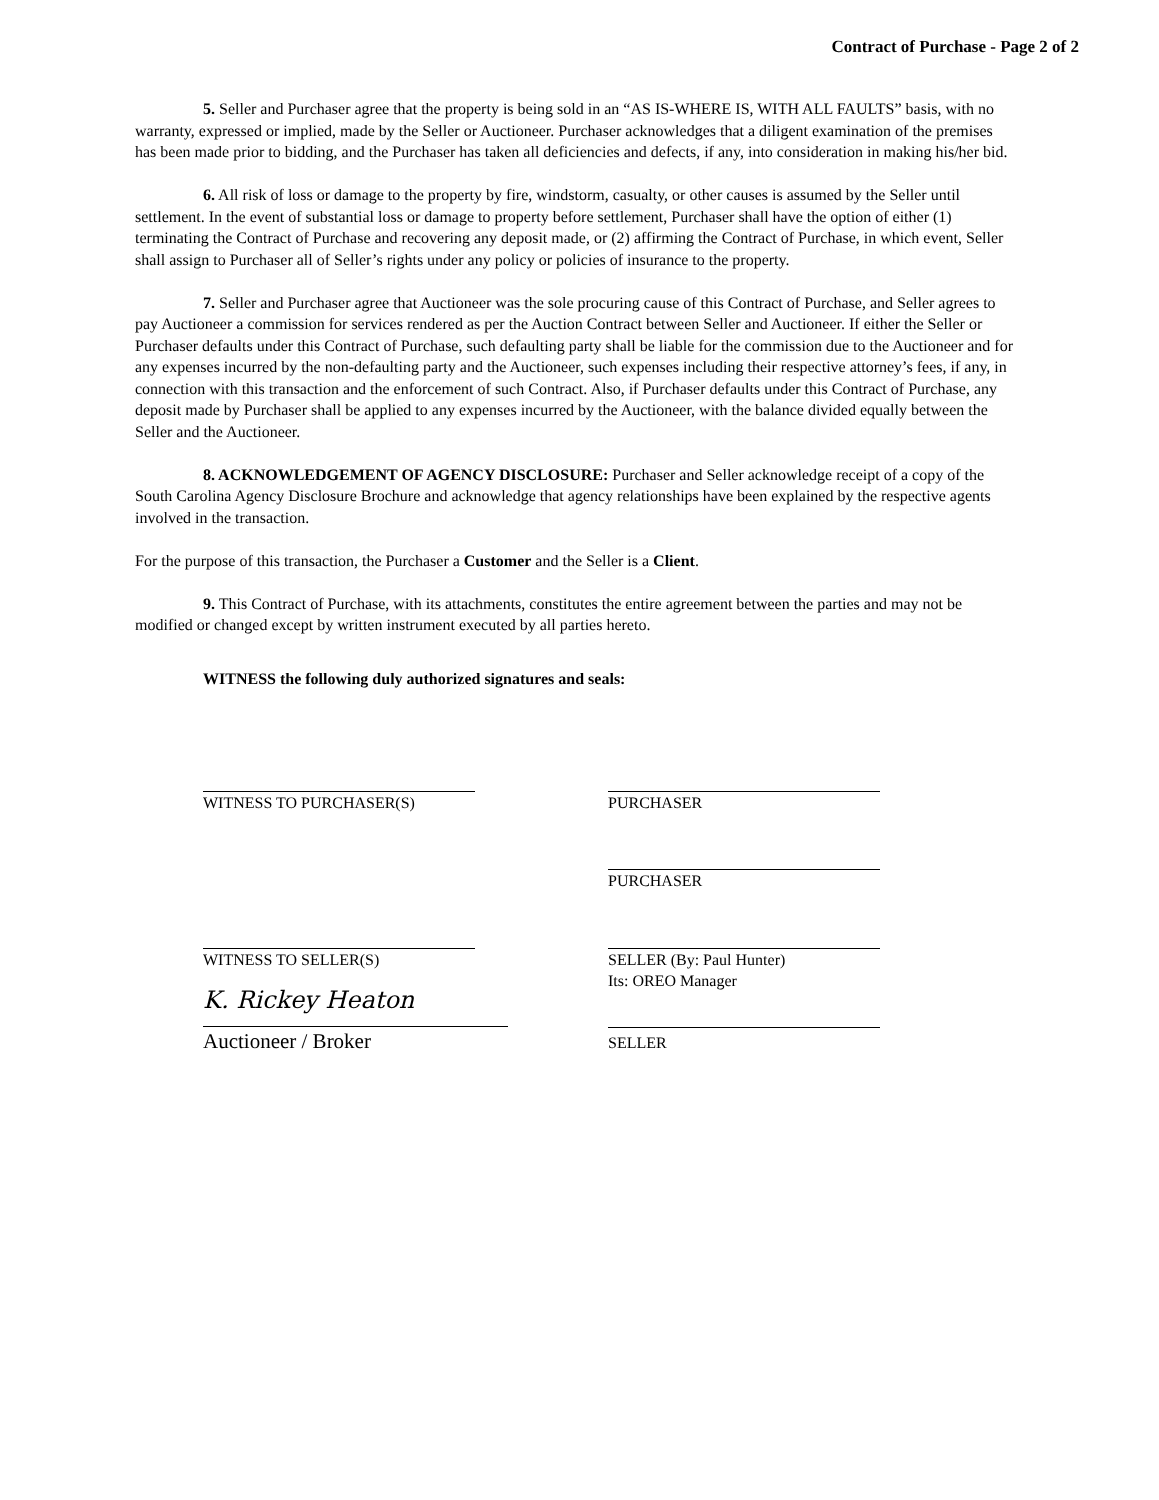Contract of Purchase - Page 2 of 2
5. Seller and Purchaser agree that the property is being sold in an “AS IS-WHERE IS, WITH ALL FAULTS” basis, with no warranty, expressed or implied, made by the Seller or Auctioneer. Purchaser acknowledges that a diligent examination of the premises has been made prior to bidding, and the Purchaser has taken all deficiencies and defects, if any, into consideration in making his/her bid.
6. All risk of loss or damage to the property by fire, windstorm, casualty, or other causes is assumed by the Seller until settlement. In the event of substantial loss or damage to property before settlement, Purchaser shall have the option of either (1) terminating the Contract of Purchase and recovering any deposit made, or (2) affirming the Contract of Purchase, in which event, Seller shall assign to Purchaser all of Seller’s rights under any policy or policies of insurance to the property.
7. Seller and Purchaser agree that Auctioneer was the sole procuring cause of this Contract of Purchase, and Seller agrees to pay Auctioneer a commission for services rendered as per the Auction Contract between Seller and Auctioneer. If either the Seller or Purchaser defaults under this Contract of Purchase, such defaulting party shall be liable for the commission due to the Auctioneer and for any expenses incurred by the non-defaulting party and the Auctioneer, such expenses including their respective attorney’s fees, if any, in connection with this transaction and the enforcement of such Contract. Also, if Purchaser defaults under this Contract of Purchase, any deposit made by Purchaser shall be applied to any expenses incurred by the Auctioneer, with the balance divided equally between the Seller and the Auctioneer.
8. ACKNOWLEDGEMENT OF AGENCY DISCLOSURE: Purchaser and Seller acknowledge receipt of a copy of the South Carolina Agency Disclosure Brochure and acknowledge that agency relationships have been explained by the respective agents involved in the transaction.
For the purpose of this transaction, the Purchaser a Customer and the Seller is a Client.
9. This Contract of Purchase, with its attachments, constitutes the entire agreement between the parties and may not be modified or changed except by written instrument executed by all parties hereto.
WITNESS the following duly authorized signatures and seals:
WITNESS TO PURCHASER(S) PURCHASER
PURCHASER
WITNESS TO SELLER(S)
K. Rickey Heaton
Auctioneer / Broker
SELLER (By: Paul Hunter)
Its: OREO Manager
SELLER